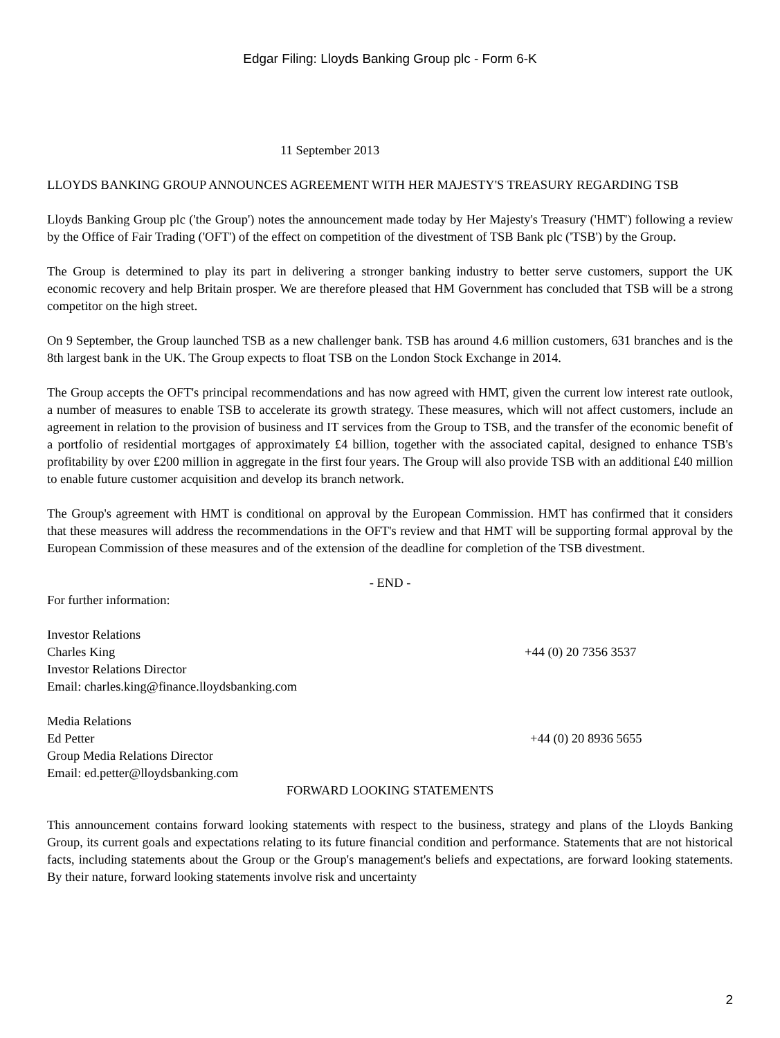Edgar Filing: Lloyds Banking Group plc - Form 6-K
11 September 2013
LLOYDS BANKING GROUP ANNOUNCES AGREEMENT WITH HER MAJESTY'S TREASURY REGARDING TSB
Lloyds Banking Group plc ('the Group') notes the announcement made today by Her Majesty's Treasury ('HMT') following a review by the Office of Fair Trading ('OFT') of the effect on competition of the divestment of TSB Bank plc ('TSB') by the Group.
The Group is determined to play its part in delivering a stronger banking industry to better serve customers, support the UK economic recovery and help Britain prosper. We are therefore pleased that HM Government has concluded that TSB will be a strong competitor on the high street.
On 9 September, the Group launched TSB as a new challenger bank. TSB has around 4.6 million customers, 631 branches and is the 8th largest bank in the UK. The Group expects to float TSB on the London Stock Exchange in 2014.
The Group accepts the OFT's principal recommendations and has now agreed with HMT, given the current low interest rate outlook, a number of measures to enable TSB to accelerate its growth strategy. These measures, which will not affect customers, include an agreement in relation to the provision of business and IT services from the Group to TSB, and the transfer of the economic benefit of a portfolio of residential mortgages of approximately £4 billion, together with the associated capital, designed to enhance TSB's profitability by over £200 million in aggregate in the first four years. The Group will also provide TSB with an additional £40 million to enable future customer acquisition and develop its branch network.
The Group's agreement with HMT is conditional on approval by the European Commission. HMT has confirmed that it considers that these measures will address the recommendations in the OFT's review and that HMT will be supporting formal approval by the European Commission of these measures and of the extension of the deadline for completion of the TSB divestment.
- END -
For further information:
Investor Relations
Charles King +44 (0) 20 7356 3537
Investor Relations Director
Email: charles.king@finance.lloydsbanking.com
Media Relations
Ed Petter +44 (0) 20 8936 5655
Group Media Relations Director
Email: ed.petter@lloydsbanking.com
FORWARD LOOKING STATEMENTS
This announcement contains forward looking statements with respect to the business, strategy and plans of the Lloyds Banking Group, its current goals and expectations relating to its future financial condition and performance. Statements that are not historical facts, including statements about the Group or the Group's management's beliefs and expectations, are forward looking statements. By their nature, forward looking statements involve risk and uncertainty
2